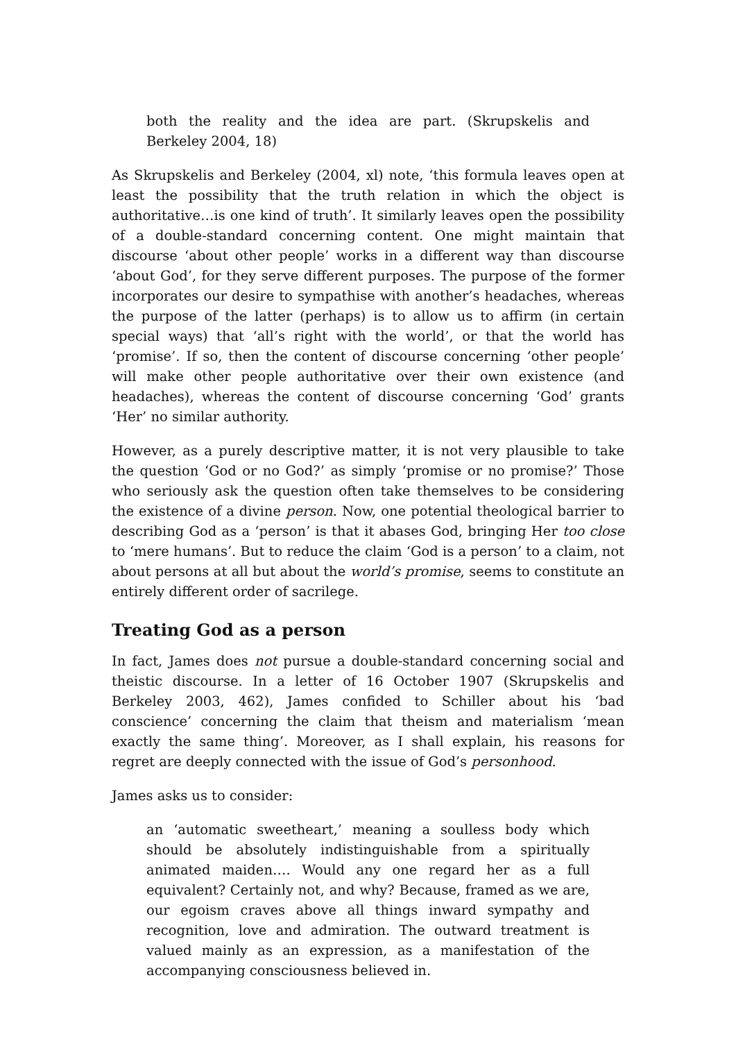both the reality and the idea are part. (Skrupskelis and Berkeley 2004, 18)
As Skrupskelis and Berkeley (2004, xl) note, ‘this formula leaves open at least the possibility that the truth relation in which the object is authoritative…is one kind of truth’. It similarly leaves open the possibility of a double-standard concerning content. One might maintain that discourse ‘about other people’ works in a different way than discourse ‘about God’, for they serve different purposes. The purpose of the former incorporates our desire to sympathise with another’s headaches, whereas the purpose of the latter (perhaps) is to allow us to affirm (in certain special ways) that ‘all’s right with the world’, or that the world has ‘promise’. If so, then the content of discourse concerning ‘other people’ will make other people authoritative over their own existence (and headaches), whereas the content of discourse concerning ‘God’ grants ‘Her’ no similar authority.
However, as a purely descriptive matter, it is not very plausible to take the question ‘God or no God?’ as simply ‘promise or no promise?’ Those who seriously ask the question often take themselves to be considering the existence of a divine person. Now, one potential theological barrier to describing God as a ‘person’ is that it abases God, bringing Her too close to ‘mere humans’. But to reduce the claim ‘God is a person’ to a claim, not about persons at all but about the world’s promise, seems to constitute an entirely different order of sacrilege.
Treating God as a person
In fact, James does not pursue a double-standard concerning social and theistic discourse. In a letter of 16 October 1907 (Skrupskelis and Berkeley 2003, 462), James confided to Schiller about his ‘bad conscience’ concerning the claim that theism and materialism ‘mean exactly the same thing’. Moreover, as I shall explain, his reasons for regret are deeply connected with the issue of God’s personhood.
James asks us to consider:
an ‘automatic sweetheart,’ meaning a soulless body which should be absolutely indistinguishable from a spiritually animated maiden…. Would any one regard her as a full equivalent? Certainly not, and why? Because, framed as we are, our egoism craves above all things inward sympathy and recognition, love and admiration. The outward treatment is valued mainly as an expression, as a manifestation of the accompanying consciousness believed in.